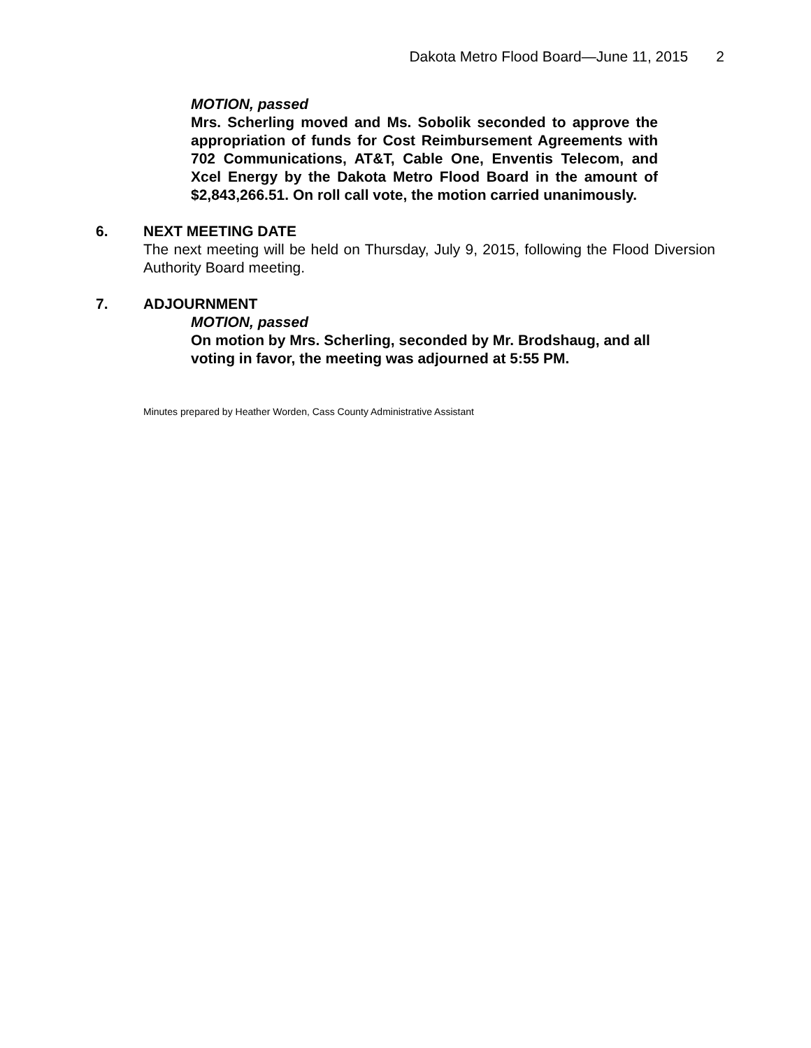Dakota Metro Flood Board—June 11, 2015 2
MOTION, passed
Mrs. Scherling moved and Ms. Sobolik seconded to approve the appropriation of funds for Cost Reimbursement Agreements with 702 Communications, AT&T, Cable One, Enventis Telecom, and Xcel Energy by the Dakota Metro Flood Board in the amount of $2,843,266.51. On roll call vote, the motion carried unanimously.
6. NEXT MEETING DATE
The next meeting will be held on Thursday, July 9, 2015, following the Flood Diversion Authority Board meeting.
7. ADJOURNMENT
MOTION, passed
On motion by Mrs. Scherling, seconded by Mr. Brodshaug, and all voting in favor, the meeting was adjourned at 5:55 PM.
Minutes prepared by Heather Worden, Cass County Administrative Assistant